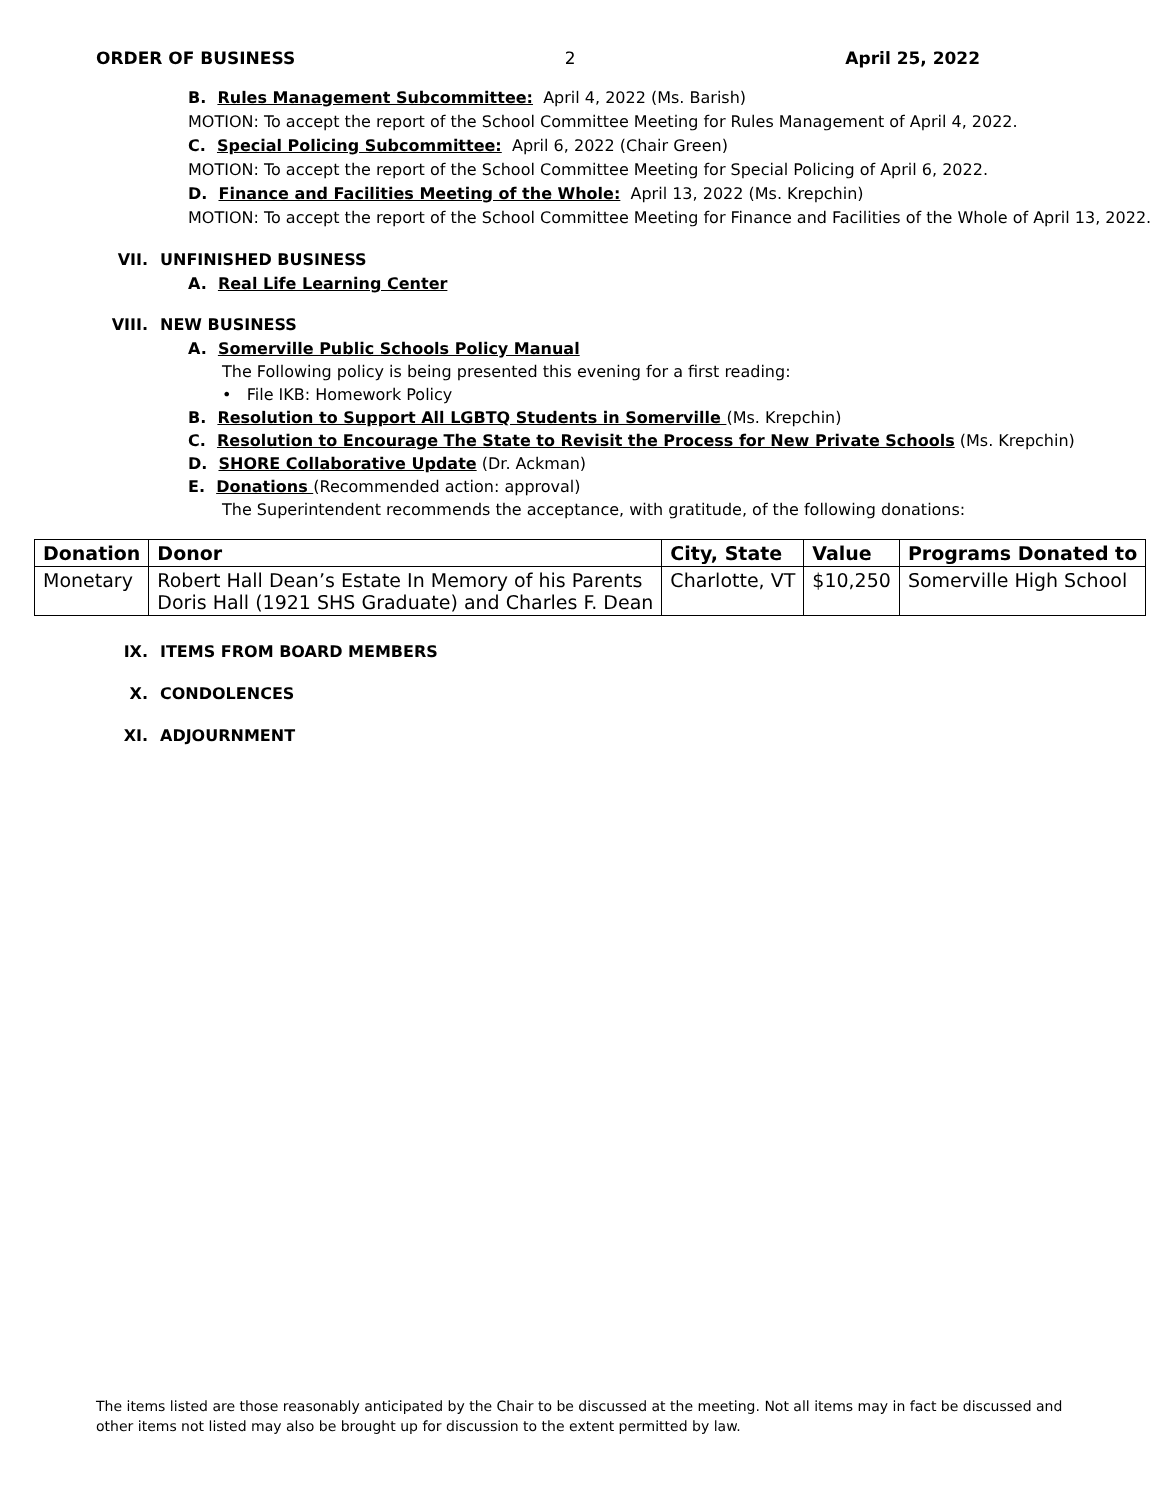ORDER OF BUSINESS 2 April 25, 2022
B. Rules Management Subcommittee: April 4, 2022 (Ms. Barish)
MOTION: To accept the report of the School Committee Meeting for Rules Management of April 4, 2022.
C. Special Policing Subcommittee: April 6, 2022 (Chair Green)
MOTION: To accept the report of the School Committee Meeting for Special Policing of April 6, 2022.
D. Finance and Facilities Meeting of the Whole: April 13, 2022 (Ms. Krepchin)
MOTION: To accept the report of the School Committee Meeting for Finance and Facilities of the Whole of April 13, 2022.
VII. UNFINISHED BUSINESS
A. Real Life Learning Center
VIII. NEW BUSINESS
A. Somerville Public Schools Policy Manual
The Following policy is being presented this evening for a first reading:
• File IKB: Homework Policy
B. Resolution to Support All LGBTQ Students in Somerville (Ms. Krepchin)
C. Resolution to Encourage The State to Revisit the Process for New Private Schools (Ms. Krepchin)
D. SHORE Collaborative Update (Dr. Ackman)
E. Donations (Recommended action: approval)
The Superintendent recommends the acceptance, with gratitude, of the following donations:
| Donation | Donor | City, State | Value | Programs Donated to |
| --- | --- | --- | --- | --- |
| Monetary | Robert Hall Dean’s Estate In Memory of his Parents Doris Hall (1921 SHS Graduate) and Charles F. Dean | Charlotte, VT | $10,250 | Somerville High School |
IX. ITEMS FROM BOARD MEMBERS
X. CONDOLENCES
XI. ADJOURNMENT
The items listed are those reasonably anticipated by the Chair to be discussed at the meeting. Not all items may in fact be discussed and other items not listed may also be brought up for discussion to the extent permitted by law.